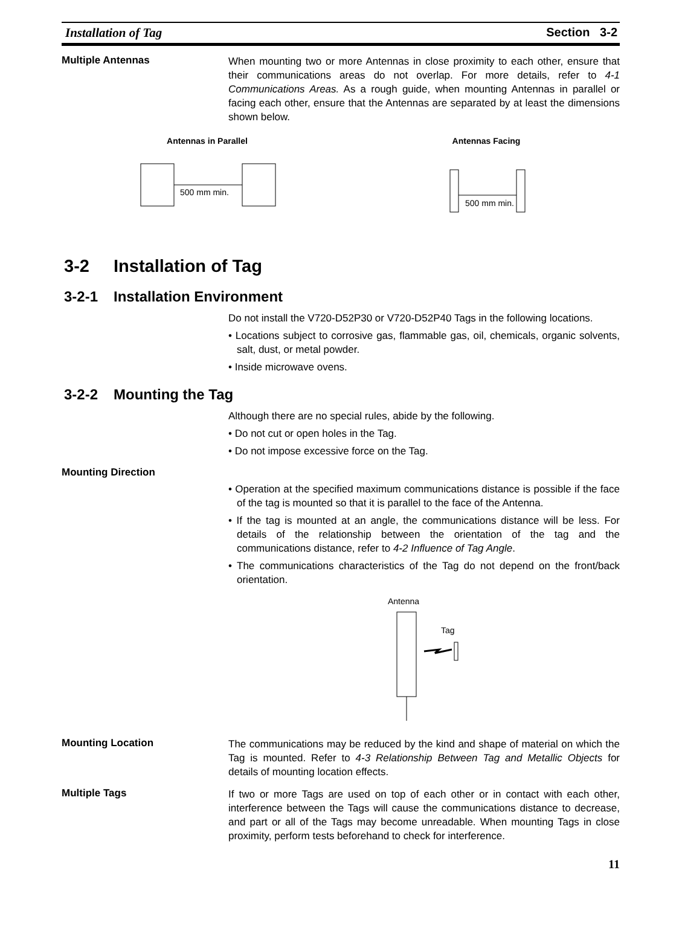Installation of Tag Section 3-2
Multiple Antennas
When mounting two or more Antennas in close proximity to each other, ensure that their communications areas do not overlap. For more details, refer to 4-1 Communications Areas. As a rough guide, when mounting Antennas in parallel or facing each other, ensure that the Antennas are separated by at least the dimensions shown below.
Antennas in Parallel
500 mm min.
Antennas Facing
500 mm min.
3-2 Installation of Tag
3-2-1 Installation Environment
Do not install the V720-D52P30 or V720-D52P40 Tags in the following locations.
• Locations subject to corrosive gas, flammable gas, oil, chemicals, organic solvents, salt, dust, or metal powder.
• Inside microwave ovens.
3-2-2 Mounting the Tag
Although there are no special rules, abide by the following.
• Do not cut or open holes in the Tag.
• Do not impose excessive force on the Tag.
Mounting Direction
• Operation at the specified maximum communications distance is possible if the face of the tag is mounted so that it is parallel to the face of the Antenna.
• If the tag is mounted at an angle, the communications distance will be less. For details of the relationship between the orientation of the tag and the communications distance, refer to 4-2 Influence of Tag Angle.
• The communications characteristics of the Tag do not depend on the front/back orientation.
Antenna
Tag
Mounting Location
The communications may be reduced by the kind and shape of material on which the Tag is mounted. Refer to 4-3 Relationship Between Tag and Metallic Objects for details of mounting location effects.
Multiple Tags
If two or more Tags are used on top of each other or in contact with each other, interference between the Tags will cause the communications distance to decrease, and part or all of the Tags may become unreadable. When mounting Tags in close proximity, perform tests beforehand to check for interference.
11